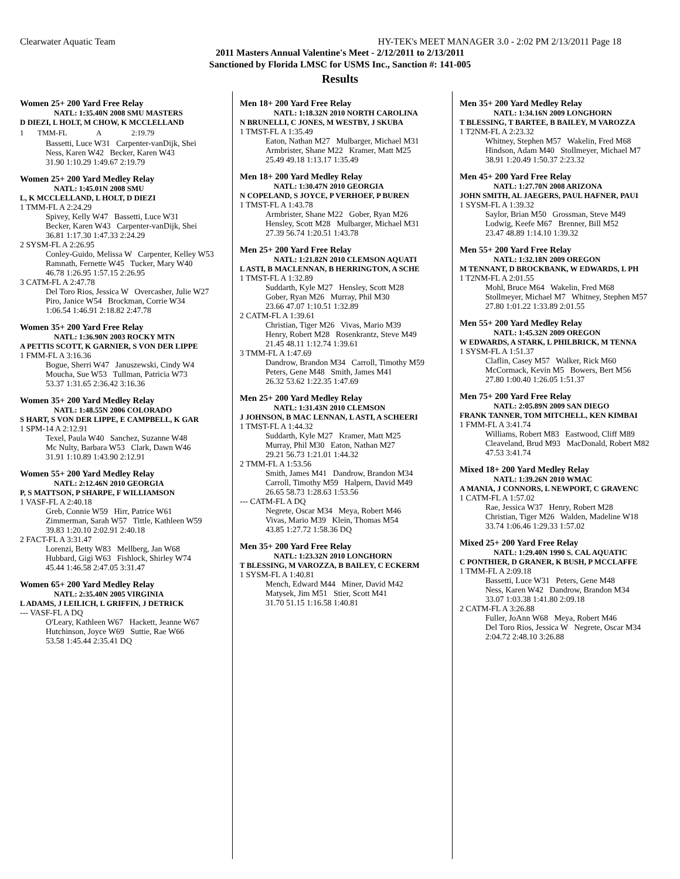Clearwater Aquatic Team HY-TEK's MEET MANAGER 3.0 - 2:02 PM 2/13/2011 Page 18
2011 Masters Annual Valentine's Meet - 2/12/2011 to 2/13/2011
Sanctioned by Florida LMSC for USMS Inc., Sanction #: 141-005
Results
Women 25+ 200 Yard Free Relay
NATL: 1:35.40N 2008 SMU MASTERS
D DIEZI, L HOLT, M CHOW, K MCCLELLAND
| 1 | TMM-FL | A | 2:19.79 |
Bassetti, Luce W31 Carpenter-vanDijk, Shei
Ness, Karen W42 Becker, Karen W43
31.90 1:10.29 1:49.67 2:19.79
Women 25+ 200 Yard Medley Relay
NATL: 1:45.01N 2008 SMU
L, K MCCLELLAND, L HOLT, D DIEZI
1 TMM-FL A 2:24.29
Spivey, Kelly W47 Bassetti, Luce W31
Becker, Karen W43 Carpenter-vanDijk, Shei
36.81 1:17.30 1:47.33 2:24.29
2 SYSM-FL A 2:26.95
Conley-Guido, Melissa W Carpenter, Kelley W53
Ramnath, Fernette W45 Tucker, Mary W40
46.78 1:26.95 1:57.15 2:26.95
3 CATM-FL A 2:47.78
Del Toro Rios, Jessica W Overcasher, Julie W27
Piro, Janice W54 Brockman, Corrie W34
1:06.54 1:46.91 2:18.82 2:47.78
Women 35+ 200 Yard Free Relay
NATL: 1:36.90N 2003 ROCKY MTN
A PETTIS SCOTT, K GARNIER, S VON DER LIPPE
1 FMM-FL A 3:16.36
Bogue, Sherri W47 Januszewski, Cindy W4
Moucha, Sue W53 Tullman, Patricia W73
53.37 1:31.65 2:36.42 3:16.36
Women 35+ 200 Yard Medley Relay
NATL: 1:48.55N 2006 COLORADO
S HART, S VON DER LIPPE, E CAMPBELL, K GAR
1 SPM-14 A 2:12.91
Texel, Paula W40 Sanchez, Suzanne W48
Mc Nulty, Barbara W53 Clark, Dawn W46
31.91 1:10.89 1:43.90 2:12.91
Women 55+ 200 Yard Medley Relay
NATL: 2:12.46N 2010 GEORGIA
P, S MATTSON, P SHARPE, F WILLIAMSON
1 VASF-FL A 2:40.18
Greb, Connie W59 Hirr, Patrice W61
Zimmerman, Sarah W57 Tittle, Kathleen W59
39.83 1:20.10 2:02.91 2:40.18
2 FACT-FL A 3:31.47
Lorenzi, Betty W83 Mellberg, Jan W68
Hubbard, Gigi W63 Fishlock, Shirley W74
45.44 1:46.58 2:47.05 3:31.47
Women 65+ 200 Yard Medley Relay
NATL: 2:35.40N 2005 VIRGINIA
L ADAMS, J LEILICH, L GRIFFIN, J DETRICK
--- VASF-FL A DQ
O'Leary, Kathleen W67 Hackett, Jeanne W67
Hutchinson, Joyce W69 Suttie, Rae W66
53.58 1:45.44 2:35.41 DQ
Men 18+ 200 Yard Free Relay
NATL: 1:18.32N 2010 NORTH CAROLINA
N BRUNELLI, C JONES, M WESTBY, J SKUBA
1 TMST-FL A 1:35.49
Eaton, Nathan M27 Mulbarger, Michael M31
Armbrister, Shane M22 Kramer, Matt M25
25.49 49.18 1:13.17 1:35.49
Men 18+ 200 Yard Medley Relay
NATL: 1:30.47N 2010 GEORGIA
N COPELAND, S JOYCE, P VERHOEF, P BUREN
1 TMST-FL A 1:43.78
Armbrister, Shane M22 Gober, Ryan M26
Hensley, Scott M28 Mulbarger, Michael M31
27.39 56.74 1:20.51 1:43.78
Men 25+ 200 Yard Free Relay
NATL: 1:21.82N 2010 CLEMSON AQUATI
L ASTI, B MACLENNAN, B HERRINGTON, A SCHE
1 TMST-FL A 1:32.89
Suddarth, Kyle M27 Hensley, Scott M28
Gober, Ryan M26 Murray, Phil M30
23.66 47.07 1:10.51 1:32.89
2 CATM-FL A 1:39.61
Christian, Tiger M26 Vivas, Mario M39
Henry, Robert M28 Rosenkrantz, Steve M49
21.45 48.11 1:12.74 1:39.61
3 TMM-FL A 1:47.69
Dandrow, Brandon M34 Carroll, Timothy M59
Peters, Gene M48 Smith, James M41
26.32 53.62 1:22.35 1:47.69
Men 25+ 200 Yard Medley Relay
NATL: 1:31.43N 2010 CLEMSON
J JOHNSON, B MAC LENNAN, L ASTI, A SCHEERI
1 TMST-FL A 1:44.32
Suddarth, Kyle M27 Kramer, Matt M25
Murray, Phil M30 Eaton, Nathan M27
29.21 56.73 1:21.01 1:44.32
2 TMM-FL A 1:53.56
Smith, James M41 Dandrow, Brandon M34
Carroll, Timothy M59 Halpern, David M49
26.65 58.73 1:28.63 1:53.56
--- CATM-FL A DQ
Negrete, Oscar M34 Meya, Robert M46
Vivas, Mario M39 Klein, Thomas M54
43.85 1:27.72 1:58.36 DQ
Men 35+ 200 Yard Free Relay
NATL: 1:23.32N 2010 LONGHORN
T BLESSING, M VAROZZA, B BAILEY, C ECKERM
1 SYSM-FL A 1:40.81
Mench, Edward M44 Miner, David M42
Matysek, Jim M51 Stier, Scott M41
31.70 51.15 1:16.58 1:40.81
Men 35+ 200 Yard Medley Relay
NATL: 1:34.16N 2009 LONGHORN
T BLESSING, T BARTEE, B BAILEY, M VAROZZA
1 T2NM-FL A 2:23.32
Whitney, Stephen M57 Wakelin, Fred M68
Hindson, Adam M40 Stollmeyer, Michael M7
38.91 1:20.49 1:50.37 2:23.32
Men 45+ 200 Yard Free Relay
NATL: 1:27.70N 2008 ARIZONA
JOHN SMITH, AL JAEGERS, PAUL HAFNER, PAUI
1 SYSM-FL A 1:39.32
Saylor, Brian M50 Grossman, Steve M49
Lodwig, Keefe M67 Brenner, Bill M52
23.47 48.89 1:14.10 1:39.32
Men 55+ 200 Yard Free Relay
NATL: 1:32.18N 2009 OREGON
M TENNANT, D BROCKBANK, W EDWARDS, L PH
1 T2NM-FL A 2:01.55
Mohl, Bruce M64 Wakelin, Fred M68
Stollmeyer, Michael M7 Whitney, Stephen M57
27.80 1:01.22 1:33.89 2:01.55
Men 55+ 200 Yard Medley Relay
NATL: 1:45.32N 2009 OREGON
W EDWARDS, A STARK, L PHILBRICK, M TENNA
1 SYSM-FL A 1:51.37
Claflin, Casey M57 Walker, Rick M60
McCormack, Kevin M5 Bowers, Bert M56
27.80 1:00.40 1:26.05 1:51.37
Men 75+ 200 Yard Free Relay
NATL: 2:05.89N 2009 SAN DIEGO
FRANK TANNER, TOM MITCHELL, KEN KIMBAI
1 FMM-FL A 3:41.74
Williams, Robert M83 Eastwood, Cliff M89
Cleaveland, Brud M93 MacDonald, Robert M82
47.53 3:41.74
Mixed 18+ 200 Yard Medley Relay
NATL: 1:39.26N 2010 WMAC
A MANIA, J CONNORS, L NEWPORT, C GRAVENC
1 CATM-FL A 1:57.02
Rae, Jessica W37 Henry, Robert M28
Christian, Tiger M26 Walden, Madeline W18
33.74 1:06.46 1:29.33 1:57.02
Mixed 25+ 200 Yard Free Relay
NATL: 1:29.40N 1990 S. CAL AQUATIC
C PONTHIER, D GRANER, K BUSH, P MCCLAFFE
1 TMM-FL A 2:09.18
Bassetti, Luce W31 Peters, Gene M48
Ness, Karen W42 Dandrow, Brandon M34
33.07 1:03.38 1:41.80 2:09.18
2 CATM-FL A 3:26.88
Fuller, JoAnn W68 Meya, Robert M46
Del Toro Rios, Jessica W Negrete, Oscar M34
2:04.72 2:48.10 3:26.88